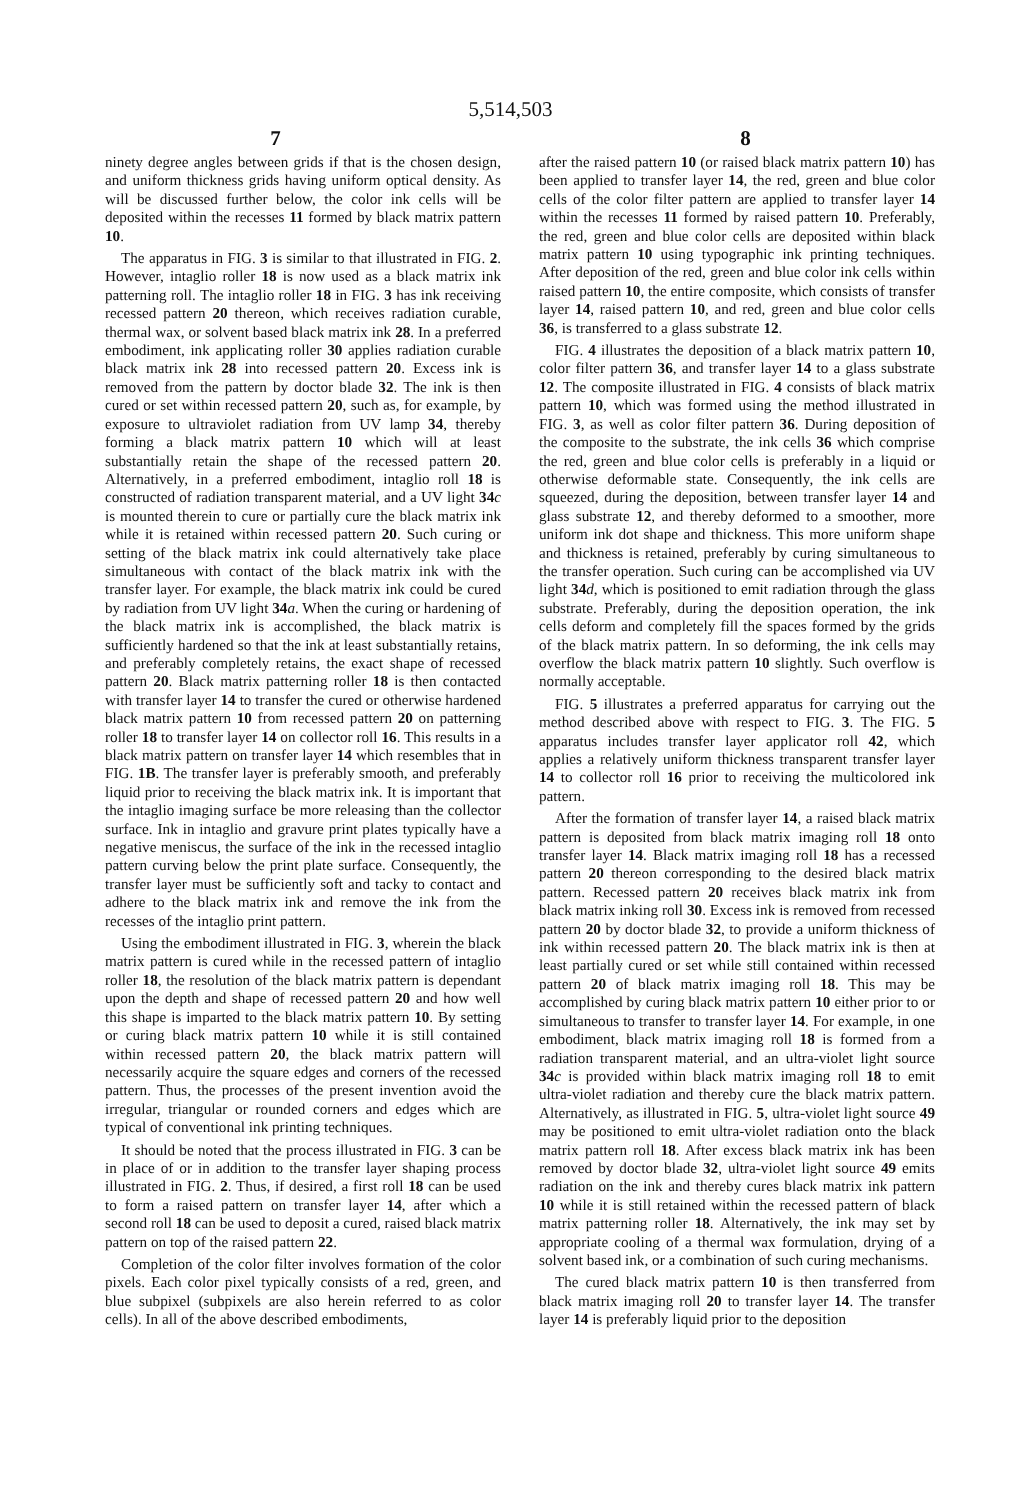5,514,503
7 8
ninety degree angles between grids if that is the chosen design, and uniform thickness grids having uniform optical density. As will be discussed further below, the color ink cells will be deposited within the recesses 11 formed by black matrix pattern 10.
The apparatus in FIG. 3 is similar to that illustrated in FIG. 2. However, intaglio roller 18 is now used as a black matrix ink patterning roll. The intaglio roller 18 in FIG. 3 has ink receiving recessed pattern 20 thereon, which receives radiation curable, thermal wax, or solvent based black matrix ink 28. In a preferred embodiment, ink applicating roller 30 applies radiation curable black matrix ink 28 into recessed pattern 20. Excess ink is removed from the pattern by doctor blade 32. The ink is then cured or set within recessed pattern 20, such as, for example, by exposure to ultraviolet radiation from UV lamp 34, thereby forming a black matrix pattern 10 which will at least substantially retain the shape of the recessed pattern 20. Alternatively, in a preferred embodiment, intaglio roll 18 is constructed of radiation transparent material, and a UV light 34 c is mounted therein to cure or partially cure the black matrix ink while it is retained within recessed pattern 20. Such curing or setting of the black matrix ink could alternatively take place simultaneous with contact of the black matrix ink with the transfer layer. For example, the black matrix ink could be cured by radiation from UV light 34 a. When the curing or hardening of the black matrix ink is accomplished, the black matrix is sufficiently hardened so that the ink at least substantially retains, and preferably completely retains, the exact shape of recessed pattern 20. Black matrix patterning roller 18 is then contacted with transfer layer 14 to transfer the cured or otherwise hardened black matrix pattern 10 from recessed pattern 20 on patterning roller 18 to transfer layer 14 on collector roll 16. This results in a black matrix pattern on transfer layer 14 which resembles that in FIG. 1B. The transfer layer is preferably smooth, and preferably liquid prior to receiving the black matrix ink. It is important that the intaglio imaging surface be more releasing than the collector surface. Ink in intaglio and gravure print plates typically have a negative meniscus, the surface of the ink in the recessed intaglio pattern curving below the print plate surface. Consequently, the transfer layer must be sufficiently soft and tacky to contact and adhere to the black matrix ink and remove the ink from the recesses of the intaglio print pattern.
Using the embodiment illustrated in FIG. 3, wherein the black matrix pattern is cured while in the recessed pattern of intaglio roller 18, the resolution of the black matrix pattern is dependant upon the depth and shape of recessed pattern 20 and how well this shape is imparted to the black matrix pattern 10. By setting or curing black matrix pattern 10 while it is still contained within recessed pattern 20, the black matrix pattern will necessarily acquire the square edges and corners of the recessed pattern. Thus, the processes of the present invention avoid the irregular, triangular or rounded corners and edges which are typical of conventional ink printing techniques.
It should be noted that the process illustrated in FIG. 3 can be in place of or in addition to the transfer layer shaping process illustrated in FIG. 2. Thus, if desired, a first roll 18 can be used to form a raised pattern on transfer layer 14, after which a second roll 18 can be used to deposit a cured, raised black matrix pattern on top of the raised pattern 22.
Completion of the color filter involves formation of the color pixels. Each color pixel typically consists of a red, green, and blue subpixel (subpixels are also herein referred to as color cells). In all of the above described embodiments,
after the raised pattern 10 (or raised black matrix pattern 10) has been applied to transfer layer 14, the red, green and blue color cells of the color filter pattern are applied to transfer layer 14 within the recesses 11 formed by raised pattern 10. Preferably, the red, green and blue color cells are deposited within black matrix pattern 10 using typographic ink printing techniques. After deposition of the red, green and blue color ink cells within raised pattern 10, the entire composite, which consists of transfer layer 14, raised pattern 10, and red, green and blue color cells 36, is transferred to a glass substrate 12.
FIG. 4 illustrates the deposition of a black matrix pattern 10, color filter pattern 36, and transfer layer 14 to a glass substrate 12. The composite illustrated in FIG. 4 consists of black matrix pattern 10, which was formed using the method illustrated in FIG. 3, as well as color filter pattern 36. During deposition of the composite to the substrate, the ink cells 36 which comprise the red, green and blue color cells is preferably in a liquid or otherwise deformable state. Consequently, the ink cells are squeezed, during the deposition, between transfer layer 14 and glass substrate 12, and thereby deformed to a smoother, more uniform ink dot shape and thickness. This more uniform shape and thickness is retained, preferably by curing simultaneous to the transfer operation. Such curing can be accomplished via UV light 34 d, which is positioned to emit radiation through the glass substrate. Preferably, during the deposition operation, the ink cells deform and completely fill the spaces formed by the grids of the black matrix pattern. In so deforming, the ink cells may overflow the black matrix pattern 10 slightly. Such overflow is normally acceptable.
FIG. 5 illustrates a preferred apparatus for carrying out the method described above with respect to FIG. 3. The FIG. 5 apparatus includes transfer layer applicator roll 42, which applies a relatively uniform thickness transparent transfer layer 14 to collector roll 16 prior to receiving the multicolored ink pattern.
After the formation of transfer layer 14, a raised black matrix pattern is deposited from black matrix imaging roll 18 onto transfer layer 14. Black matrix imaging roll 18 has a recessed pattern 20 thereon corresponding to the desired black matrix pattern. Recessed pattern 20 receives black matrix ink from black matrix inking roll 30. Excess ink is removed from recessed pattern 20 by doctor blade 32, to provide a uniform thickness of ink within recessed pattern 20. The black matrix ink is then at least partially cured or set while still contained within recessed pattern 20 of black matrix imaging roll 18. This may be accomplished by curing black matrix pattern 10 either prior to or simultaneous to transfer to transfer layer 14. For example, in one embodiment, black matrix imaging roll 18 is formed from a radiation transparent material, and an ultra-violet light source 34 c is provided within black matrix imaging roll 18 to emit ultra-violet radiation and thereby cure the black matrix pattern. Alternatively, as illustrated in FIG. 5, ultra-violet light source 49 may be positioned to emit ultra-violet radiation onto the black matrix pattern roll 18. After excess black matrix ink has been removed by doctor blade 32, ultra-violet light source 49 emits radiation on the ink and thereby cures black matrix ink pattern 10 while it is still retained within the recessed pattern of black matrix patterning roller 18. Alternatively, the ink may set by appropriate cooling of a thermal wax formulation, drying of a solvent based ink, or a combination of such curing mechanisms.
The cured black matrix pattern 10 is then transferred from black matrix imaging roll 20 to transfer layer 14. The transfer layer 14 is preferably liquid prior to the deposition